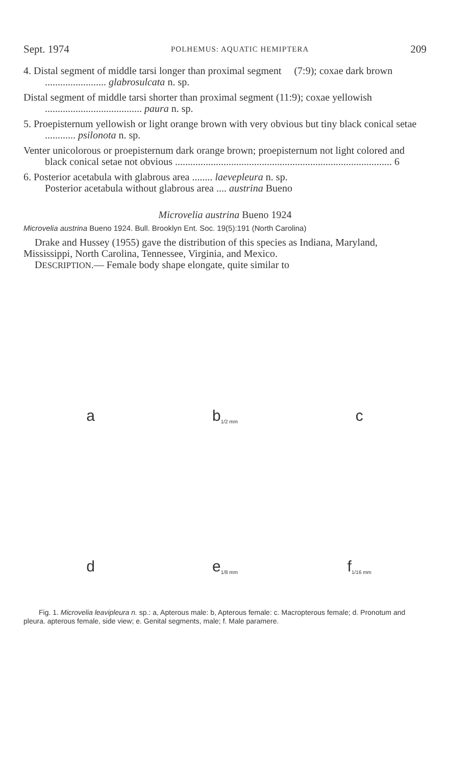Sept. 1974 POLHEMUS: AQUATIC HEMIPTERA 209
4. Distal segment of middle tarsi longer than proximal segment (7:9); coxae dark brown ........................ glabrosulcata n. sp.
Distal segment of middle tarsi shorter than proximal segment (11:9); coxae yellowish ...................................... paura n. sp.
5. Proepisternum yellowish or light orange brown with very obvious but tiny black conical setae ............ psilonota n. sp.
Venter unicolorous or proepisternum dark orange brown; proepisternum not light colored and black conical setae not obvious ..................................................................................... 6
6. Posterior acetabula with glabrous area ........ laevepleura n. sp.
Posterior acetabula without glabrous area .... austrina Bueno
Microvelia austrina Bueno 1924
Microvelia austrina Bueno 1924. Bull. Brooklyn Ent. Soc. 19(5):191 (North Carolina)
Drake and Hussey (1955) gave the distribution of this species as Indiana, Maryland, Mississippi, North Carolina, Tennessee, Virginia, and Mexico.
DESCRIPTION.— Female body shape elongate, quite similar to
a
b 1/2 mm
c
d
e 1/8 mm
f 1/16 mm
Fig. 1. Microvelia leavipleura n. sp.: a, Apterous male: b, Apterous female: c. Macropterous female; d. Pronotum and pleura. apterous female, side view; e. Genital segments, male; f. Male paramere.